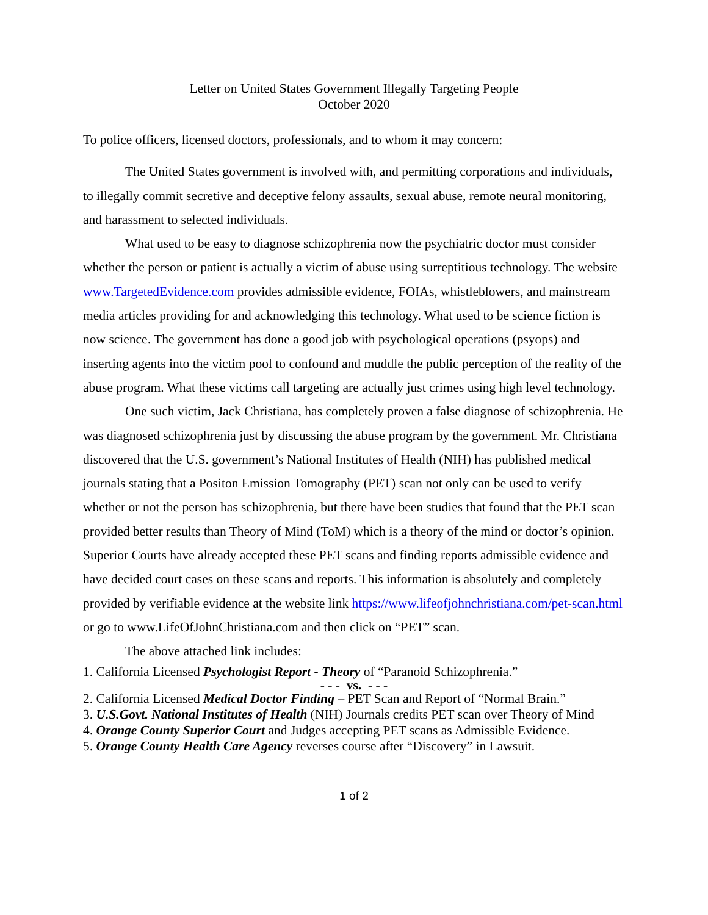Letter on United States Government Illegally Targeting People
October 2020
To police officers, licensed doctors, professionals, and to whom it may concern:
The United States government is involved with, and permitting corporations and individuals, to illegally commit secretive and deceptive felony assaults, sexual abuse, remote neural monitoring, and harassment to selected individuals.
What used to be easy to diagnose schizophrenia now the psychiatric doctor must consider whether the person or patient is actually a victim of abuse using surreptitious technology. The website www.TargetedEvidence.com provides admissible evidence, FOIAs, whistleblowers, and mainstream media articles providing for and acknowledging this technology. What used to be science fiction is now science. The government has done a good job with psychological operations (psyops) and inserting agents into the victim pool to confound and muddle the public perception of the reality of the abuse program. What these victims call targeting are actually just crimes using high level technology.
One such victim, Jack Christiana, has completely proven a false diagnose of schizophrenia. He was diagnosed schizophrenia just by discussing the abuse program by the government. Mr. Christiana discovered that the U.S. government’s National Institutes of Health (NIH) has published medical journals stating that a Positon Emission Tomography (PET) scan not only can be used to verify whether or not the person has schizophrenia, but there have been studies that found that the PET scan provided better results than Theory of Mind (ToM) which is a theory of the mind or doctor’s opinion. Superior Courts have already accepted these PET scans and finding reports admissible evidence and have decided court cases on these scans and reports. This information is absolutely and completely provided by verifiable evidence at the website link https://www.lifeofjohnchristiana.com/pet-scan.html or go to www.LifeOfJohnChristiana.com and then click on “PET” scan.
The above attached link includes:
1. California Licensed Psychologist Report - Theory of “Paranoid Schizophrenia.”
- - - vs. - - -
2. California Licensed Medical Doctor Finding – PET Scan and Report of “Normal Brain.”
3. U.S.Govt. National Institutes of Health (NIH) Journals credits PET scan over Theory of Mind
4. Orange County Superior Court and Judges accepting PET scans as Admissible Evidence.
5. Orange County Health Care Agency reverses course after “Discovery” in Lawsuit.
1 of 2